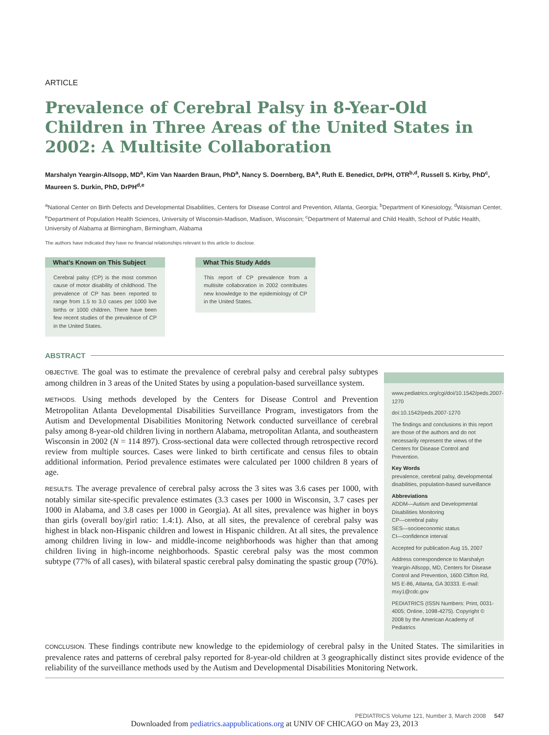ARTICLE
Prevalence of Cerebral Palsy in 8-Year-Old Children in Three Areas of the United States in 2002: A Multisite Collaboration
Marshalyn Yeargin-Allsopp, MD<sup>a</sup>, Kim Van Naarden Braun, PhD<sup>a</sup>, Nancy S. Doernberg, BA<sup>a</sup>, Ruth E. Benedict, DrPH, OTR<sup>b,d</sup>, Russell S. Kirby, PhD<sup>c</sup>, Maureen S. Durkin, PhD, DrPH<sup>d,e</sup>
<sup>a</sup> National Center on Birth Defects and Developmental Disabilities, Centers for Disease Control and Prevention, Atlanta, Georgia; <sup>b</sup>Department of Kinesiology, <sup>d</sup>Waisman Center, <sup>e</sup>Department of Population Health Sciences, University of Wisconsin-Madison, Madison, Wisconsin; <sup>c</sup>Department of Maternal and Child Health, School of Public Health, University of Alabama at Birmingham, Birmingham, Alabama
The authors have indicated they have no financial relationships relevant to this article to disclose.
What’s Known on This Subject
Cerebral palsy (CP) is the most common cause of motor disability of childhood. The prevalence of CP has been reported to range from 1.5 to 3.0 cases per 1000 live births or 1000 children. There have been few recent studies of the prevalence of CP in the United States.
What This Study Adds
This report of CP prevalence from a multisite collaboration in 2002 contributes new knowledge to the epidemiology of CP in the United States.
ABSTRACT
OBJECTIVE. The goal was to estimate the prevalence of cerebral palsy and cerebral palsy subtypes among children in 3 areas of the United States by using a population-based surveillance system.
METHODS. Using methods developed by the Centers for Disease Control and Prevention Metropolitan Atlanta Developmental Disabilities Surveillance Program, investigators from the Autism and Developmental Disabilities Monitoring Network conducted surveillance of cerebral palsy among 8-year-old children living in northern Alabama, metropolitan Atlanta, and southeastern Wisconsin in 2002 (N = 114 897). Cross-sectional data were collected through retrospective record review from multiple sources. Cases were linked to birth certificate and census files to obtain additional information. Period prevalence estimates were calculated per 1000 children 8 years of age.
RESULTS. The average prevalence of cerebral palsy across the 3 sites was 3.6 cases per 1000, with notably similar site-specific prevalence estimates (3.3 cases per 1000 in Wisconsin, 3.7 cases per 1000 in Alabama, and 3.8 cases per 1000 in Georgia). At all sites, prevalence was higher in boys than girls (overall boy/girl ratio: 1.4:1). Also, at all sites, the prevalence of cerebral palsy was highest in black non-Hispanic children and lowest in Hispanic children. At all sites, the prevalence among children living in low- and middle-income neighborhoods was higher than that among children living in high-income neighborhoods. Spastic cerebral palsy was the most common subtype (77% of all cases), with bilateral spastic cerebral palsy dominating the spastic group (70%).
www.pediatrics.org/cgi/doi/10.1542/peds.2007-1270
doi:10.1542/peds.2007-1270
The findings and conclusions in this report are those of the authors and do not necessarily represent the views of the Centers for Disease Control and Prevention.
Key Words
prevalence, cerebral palsy, developmental disabilities, population-based surveillance
Abbreviations
ADDM—Autism and Developmental Disabilities Monitoring
CP—cerebral palsy
SES—socioeconomic status
CI—confidence interval
Accepted for publication Aug 15, 2007
Address correspondence to Marshalyn Yeargin-Allsopp, MD, Centers for Disease Control and Prevention, 1600 Clifton Rd, MS E-86, Atlanta, GA 30333. E-mail: mxy1@cdc.gov
PEDIATRICS (ISSN Numbers: Print, 0031-4005; Online, 1098-4275). Copyright © 2008 by the American Academy of Pediatrics
CONCLUSION. These findings contribute new knowledge to the epidemiology of cerebral palsy in the United States. The similarities in prevalence rates and patterns of cerebral palsy reported for 8-year-old children at 3 geographically distinct sites provide evidence of the reliability of the surveillance methods used by the Autism and Developmental Disabilities Monitoring Network.
PEDIATRICS Volume 121, Number 3, March 2008 547
Downloaded from pediatrics.aappublications.org at UNIV OF CHICAGO on May 23, 2013